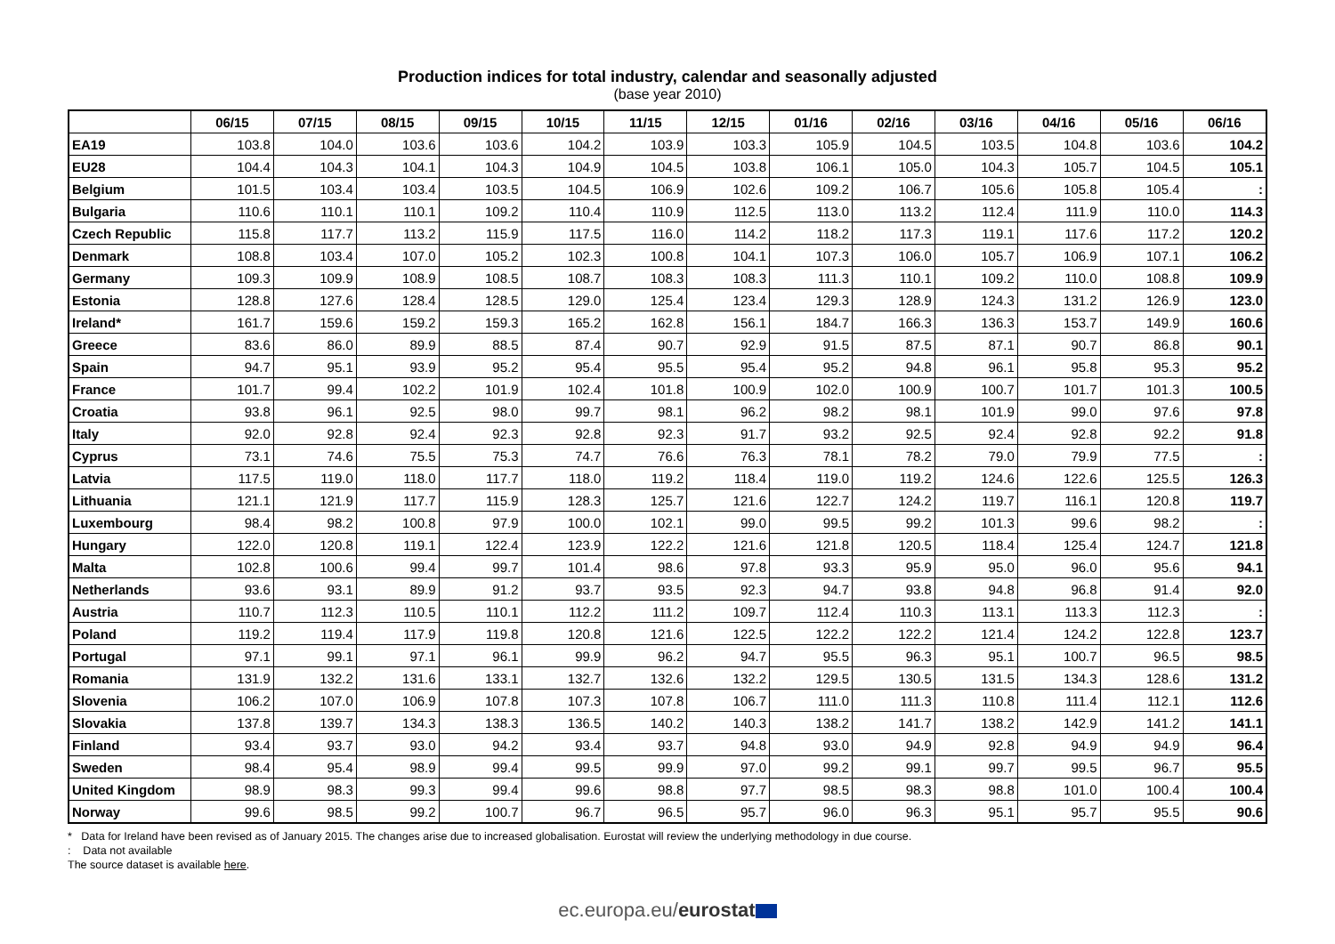Production indices for total industry, calendar and seasonally adjusted
(base year 2010)
| | 06/15 | 07/15 | 08/15 | 09/15 | 10/15 | 11/15 | 12/15 | 01/16 | 02/16 | 03/16 | 04/16 | 05/16 | 06/16 |
| --- | --- | --- | --- | --- | --- | --- | --- | --- | --- | --- | --- | --- | --- |
| EA19 | 103.8 | 104.0 | 103.6 | 103.6 | 104.2 | 103.9 | 103.3 | 105.9 | 104.5 | 103.5 | 104.8 | 103.6 | 104.2 |
| EU28 | 104.4 | 104.3 | 104.1 | 104.3 | 104.9 | 104.5 | 103.8 | 106.1 | 105.0 | 104.3 | 105.7 | 104.5 | 105.1 |
| Belgium | 101.5 | 103.4 | 103.4 | 103.5 | 104.5 | 106.9 | 102.6 | 109.2 | 106.7 | 105.6 | 105.8 | 105.4 | : |
| Bulgaria | 110.6 | 110.1 | 110.1 | 109.2 | 110.4 | 110.9 | 112.5 | 113.0 | 113.2 | 112.4 | 111.9 | 110.0 | 114.3 |
| Czech Republic | 115.8 | 117.7 | 113.2 | 115.9 | 117.5 | 116.0 | 114.2 | 118.2 | 117.3 | 119.1 | 117.6 | 117.2 | 120.2 |
| Denmark | 108.8 | 103.4 | 107.0 | 105.2 | 102.3 | 100.8 | 104.1 | 107.3 | 106.0 | 105.7 | 106.9 | 107.1 | 106.2 |
| Germany | 109.3 | 109.9 | 108.9 | 108.5 | 108.7 | 108.3 | 108.3 | 111.3 | 110.1 | 109.2 | 110.0 | 108.8 | 109.9 |
| Estonia | 128.8 | 127.6 | 128.4 | 128.5 | 129.0 | 125.4 | 123.4 | 129.3 | 128.9 | 124.3 | 131.2 | 126.9 | 123.0 |
| Ireland* | 161.7 | 159.6 | 159.2 | 159.3 | 165.2 | 162.8 | 156.1 | 184.7 | 166.3 | 136.3 | 153.7 | 149.9 | 160.6 |
| Greece | 83.6 | 86.0 | 89.9 | 88.5 | 87.4 | 90.7 | 92.9 | 91.5 | 87.5 | 87.1 | 90.7 | 86.8 | 90.1 |
| Spain | 94.7 | 95.1 | 93.9 | 95.2 | 95.4 | 95.5 | 95.4 | 95.2 | 94.8 | 96.1 | 95.8 | 95.3 | 95.2 |
| France | 101.7 | 99.4 | 102.2 | 101.9 | 102.4 | 101.8 | 100.9 | 102.0 | 100.9 | 100.7 | 101.7 | 101.3 | 100.5 |
| Croatia | 93.8 | 96.1 | 92.5 | 98.0 | 99.7 | 98.1 | 96.2 | 98.2 | 98.1 | 101.9 | 99.0 | 97.6 | 97.8 |
| Italy | 92.0 | 92.8 | 92.4 | 92.3 | 92.8 | 92.3 | 91.7 | 93.2 | 92.5 | 92.4 | 92.8 | 92.2 | 91.8 |
| Cyprus | 73.1 | 74.6 | 75.5 | 75.3 | 74.7 | 76.6 | 76.3 | 78.1 | 78.2 | 79.0 | 79.9 | 77.5 | : |
| Latvia | 117.5 | 119.0 | 118.0 | 117.7 | 118.0 | 119.2 | 118.4 | 119.0 | 119.2 | 124.6 | 122.6 | 125.5 | 126.3 |
| Lithuania | 121.1 | 121.9 | 117.7 | 115.9 | 128.3 | 125.7 | 121.6 | 122.7 | 124.2 | 119.7 | 116.1 | 120.8 | 119.7 |
| Luxembourg | 98.4 | 98.2 | 100.8 | 97.9 | 100.0 | 102.1 | 99.0 | 99.5 | 99.2 | 101.3 | 99.6 | 98.2 | : |
| Hungary | 122.0 | 120.8 | 119.1 | 122.4 | 123.9 | 122.2 | 121.6 | 121.8 | 120.5 | 118.4 | 125.4 | 124.7 | 121.8 |
| Malta | 102.8 | 100.6 | 99.4 | 99.7 | 101.4 | 98.6 | 97.8 | 93.3 | 95.9 | 95.0 | 96.0 | 95.6 | 94.1 |
| Netherlands | 93.6 | 93.1 | 89.9 | 91.2 | 93.7 | 93.5 | 92.3 | 94.7 | 93.8 | 94.8 | 96.8 | 91.4 | 92.0 |
| Austria | 110.7 | 112.3 | 110.5 | 110.1 | 112.2 | 111.2 | 109.7 | 112.4 | 110.3 | 113.1 | 113.3 | 112.3 | : |
| Poland | 119.2 | 119.4 | 117.9 | 119.8 | 120.8 | 121.6 | 122.5 | 122.2 | 122.2 | 121.4 | 124.2 | 122.8 | 123.7 |
| Portugal | 97.1 | 99.1 | 97.1 | 96.1 | 99.9 | 96.2 | 94.7 | 95.5 | 96.3 | 95.1 | 100.7 | 96.5 | 98.5 |
| Romania | 131.9 | 132.2 | 131.6 | 133.1 | 132.7 | 132.6 | 132.2 | 129.5 | 130.5 | 131.5 | 134.3 | 128.6 | 131.2 |
| Slovenia | 106.2 | 107.0 | 106.9 | 107.8 | 107.3 | 107.8 | 106.7 | 111.0 | 111.3 | 110.8 | 111.4 | 112.1 | 112.6 |
| Slovakia | 137.8 | 139.7 | 134.3 | 138.3 | 136.5 | 140.2 | 140.3 | 138.2 | 141.7 | 138.2 | 142.9 | 141.2 | 141.1 |
| Finland | 93.4 | 93.7 | 93.0 | 94.2 | 93.4 | 93.7 | 94.8 | 93.0 | 94.9 | 92.8 | 94.9 | 94.9 | 96.4 |
| Sweden | 98.4 | 95.4 | 98.9 | 99.4 | 99.5 | 99.9 | 97.0 | 99.2 | 99.1 | 99.7 | 99.5 | 96.7 | 95.5 |
| United Kingdom | 98.9 | 98.3 | 99.3 | 99.4 | 99.6 | 98.8 | 97.7 | 98.5 | 98.3 | 98.8 | 101.0 | 100.4 | 100.4 |
| Norway | 99.6 | 98.5 | 99.2 | 100.7 | 96.7 | 96.5 | 95.7 | 96.0 | 96.3 | 95.1 | 95.7 | 95.5 | 90.6 |
* Data for Ireland have been revised as of January 2015. The changes arise due to increased globalisation. Eurostat will review the underlying methodology in due course.
: Data not available
The source dataset is available here.
ec.europa.eu/eurostat